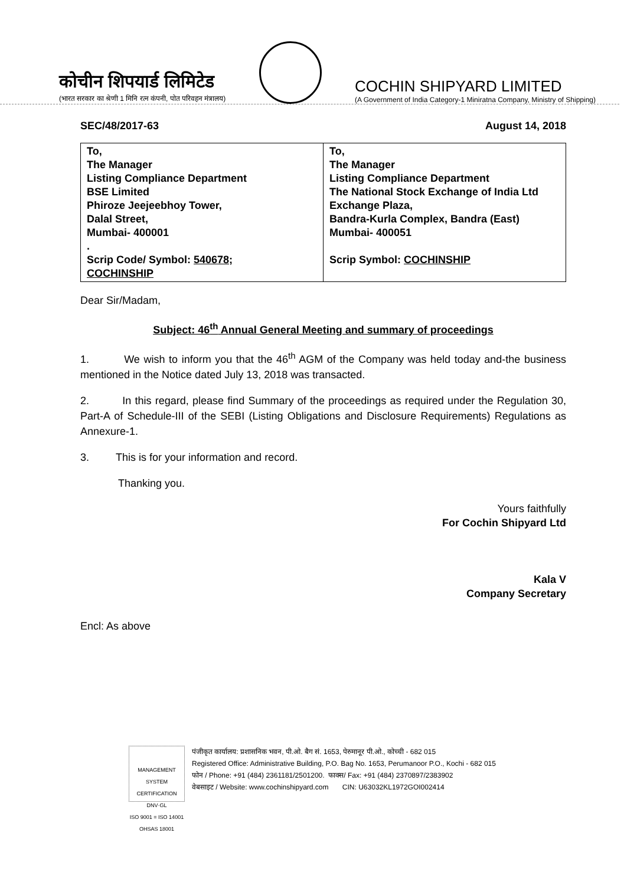कोचीन शिपयार्ड लिमिटेड
(भारत सरकार का श्रेणी 1 मिनि रत्न कंपनी, पोत परिवहन मंत्रालय)
COCHIN SHIPYARD LIMITED
(A Government of India Category-1 Miniratna Company, Ministry of Shipping)
SEC/48/2017-63 August 14, 2018
| To, The Manager Listing Compliance Department BSE Limited Phiroze Jeejeebhoy Tower, Dalal Street, Mumbai- 400001 . Scrip Code/ Symbol: 540678; COCHINSHIP | To, The Manager Listing Compliance Department The National Stock Exchange of India Ltd Exchange Plaza, Bandra-Kurla Complex, Bandra (East) Mumbai- 400051 Scrip Symbol: COCHINSHIP |
Dear Sir/Madam,
Subject: 46<sup>th</sup> Annual General Meeting and summary of proceedings
1. We wish to inform you that the 46<sup>th</sup> AGM of the Company was held today and-the business mentioned in the Notice dated July 13, 2018 was transacted.
2. In this regard, please find Summary of the proceedings as required under the Regulation 30, Part-A of Schedule-III of the SEBI (Listing Obligations and Disclosure Requirements) Regulations as Annexure-1.
3. This is for your information and record.
Thanking you.
Yours faithfully
For Cochin Shipyard Ltd
Kala V
Company Secretary
Encl: As above
MANAGEMENT SYSTEM CERTIFICATION
DNV·GL
ISO 9001 = ISO 14001 OHSAS 18001
पंजीकृत कार्यालय: प्रशासनिक भवन, पी.ओ. बैग सं. 1653, पेरुमानूर पी.ओ., कोच्ची - 682 015
Registered Office: Administrative Building, P.O. Bag No. 1653, Perumanoor P.O., Kochi - 682 015
फोन / Phone: +91 (484) 2361181/2501200. फाक्स/ Fax: +91 (484) 2370897/2383902
वेबसाइट / Website: www.cochinshipyard.com CIN: U63032KL1972GOI002414